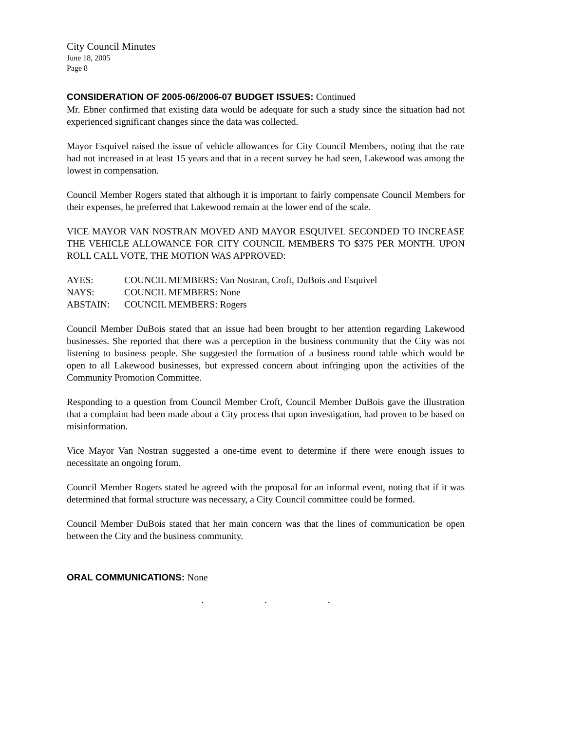City Council Minutes
June 18, 2005
Page 8
CONSIDERATION OF 2005-06/2006-07 BUDGET ISSUES: Continued
Mr. Ebner confirmed that existing data would be adequate for such a study since the situation had not experienced significant changes since the data was collected.
Mayor Esquivel raised the issue of vehicle allowances for City Council Members, noting that the rate had not increased in at least 15 years and that in a recent survey he had seen, Lakewood was among the lowest in compensation.
Council Member Rogers stated that although it is important to fairly compensate Council Members for their expenses, he preferred that Lakewood remain at the lower end of the scale.
VICE MAYOR VAN NOSTRAN MOVED AND MAYOR ESQUIVEL SECONDED TO INCREASE THE VEHICLE ALLOWANCE FOR CITY COUNCIL MEMBERS TO $375 PER MONTH. UPON ROLL CALL VOTE, THE MOTION WAS APPROVED:
AYES: COUNCIL MEMBERS: Van Nostran, Croft, DuBois and Esquivel
NAYS: COUNCIL MEMBERS: None
ABSTAIN: COUNCIL MEMBERS: Rogers
Council Member DuBois stated that an issue had been brought to her attention regarding Lakewood businesses. She reported that there was a perception in the business community that the City was not listening to business people. She suggested the formation of a business round table which would be open to all Lakewood businesses, but expressed concern about infringing upon the activities of the Community Promotion Committee.
Responding to a question from Council Member Croft, Council Member DuBois gave the illustration that a complaint had been made about a City process that upon investigation, had proven to be based on misinformation.
Vice Mayor Van Nostran suggested a one-time event to determine if there were enough issues to necessitate an ongoing forum.
Council Member Rogers stated he agreed with the proposal for an informal event, noting that if it was determined that formal structure was necessary, a City Council committee could be formed.
Council Member DuBois stated that her main concern was that the lines of communication be open between the City and the business community.
ORAL COMMUNICATIONS: None
. . .